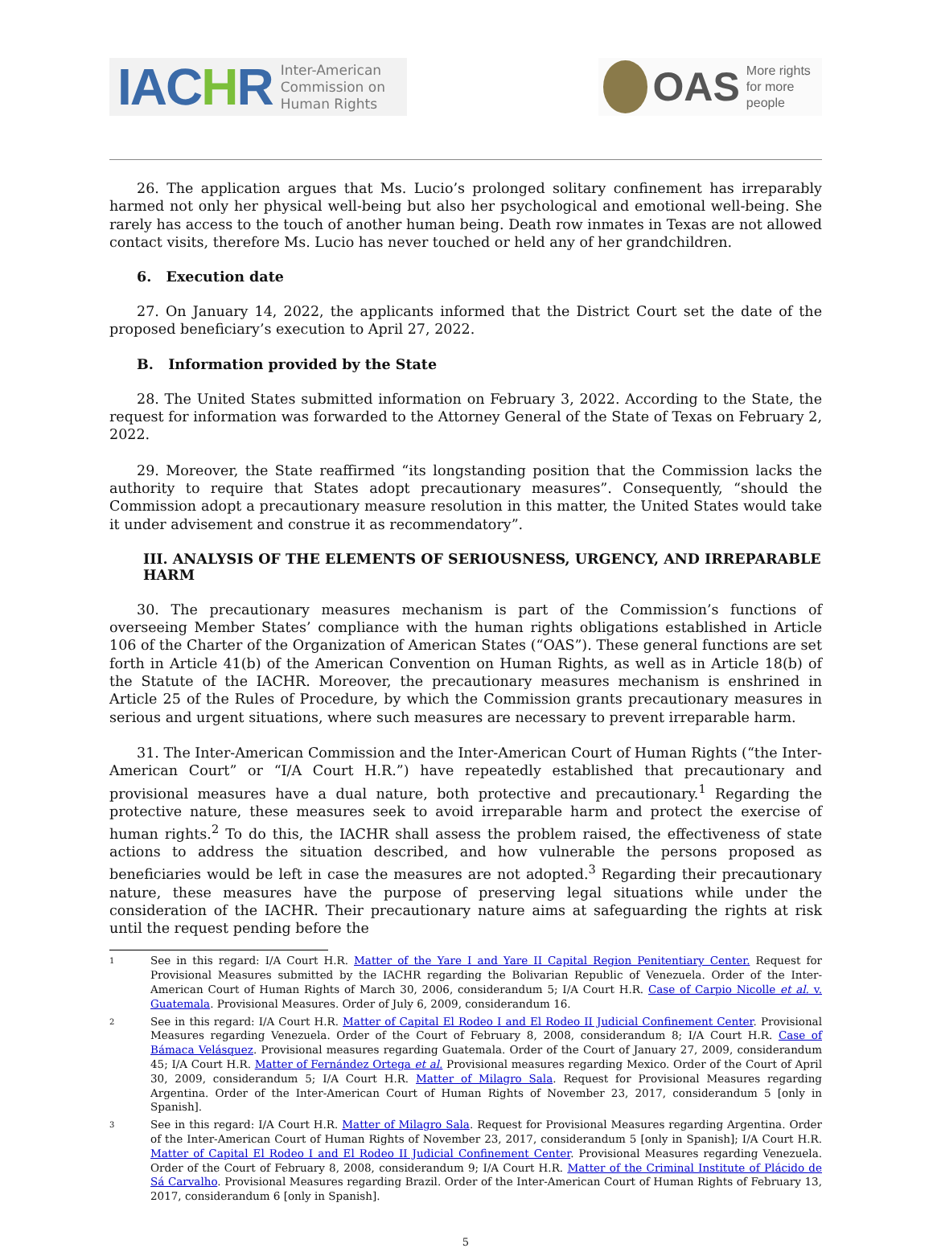IACHR Inter-American
Commission on
Human Rights
OAS More rights
for more people
26. The application argues that Ms. Lucio’s prolonged solitary confinement has irreparably harmed not only her physical well-being but also her psychological and emotional well-being. She rarely has access to the touch of another human being. Death row inmates in Texas are not allowed contact visits, therefore Ms. Lucio has never touched or held any of her grandchildren.
6. Execution date
27. On January 14, 2022, the applicants informed that the District Court set the date of the proposed beneficiary’s execution to April 27, 2022.
B. Information provided by the State
28. The United States submitted information on February 3, 2022. According to the State, the request for information was forwarded to the Attorney General of the State of Texas on February 2, 2022.
29. Moreover, the State reaffirmed “its longstanding position that the Commission lacks the authority to require that States adopt precautionary measures”. Consequently, “should the Commission adopt a precautionary measure resolution in this matter, the United States would take it under advisement and construe it as recommendatory”.
III. ANALYSIS OF THE ELEMENTS OF SERIOUSNESS, URGENCY, AND IRREPARABLE HARM
30. The precautionary measures mechanism is part of the Commission’s functions of overseeing Member States’ compliance with the human rights obligations established in Article 106 of the Charter of the Organization of American States (“OAS”). These general functions are set forth in Article 41(b) of the American Convention on Human Rights, as well as in Article 18(b) of the Statute of the IACHR. Moreover, the precautionary measures mechanism is enshrined in Article 25 of the Rules of Procedure, by which the Commission grants precautionary measures in serious and urgent situations, where such measures are necessary to prevent irreparable harm.
31. The Inter-American Commission and the Inter-American Court of Human Rights (“the Inter-American Court” or “I/A Court H.R.”) have repeatedly established that precautionary and provisional measures have a dual nature, both protective and precautionary.<sup>1</sup> Regarding the protective nature, these measures seek to avoid irreparable harm and protect the exercise of human rights.<sup>2</sup> To do this, the IACHR shall assess the problem raised, the effectiveness of state actions to address the situation described, and how vulnerable the persons proposed as beneficiaries would be left in case the measures are not adopted.<sup>3</sup> Regarding their precautionary nature, these measures have the purpose of preserving legal situations while under the consideration of the IACHR. Their precautionary nature aims at safeguarding the rights at risk until the request pending before the
1 See in this regard: I/A Court H.R. Matter of the Yare I and Yare II Capital Region Penitentiary Center. Request for Provisional Measures submitted by the IACHR regarding the Bolivarian Republic of Venezuela. Order of the Inter-American Court of Human Rights of March 30, 2006, considerandum 5; I/A Court H.R. Case of Carpio Nicolle et al. v. Guatemala. Provisional Measures. Order of July 6, 2009, considerandum 16.
2 See in this regard: I/A Court H.R. Matter of Capital El Rodeo I and El Rodeo II Judicial Confinement Center. Provisional Measures regarding Venezuela. Order of the Court of February 8, 2008, considerandum 8; I/A Court H.R. Case of Bámaca Velásquez. Provisional measures regarding Guatemala. Order of the Court of January 27, 2009, considerandum 45; I/A Court H.R. Matter of Fernández Ortega et al. Provisional measures regarding Mexico. Order of the Court of April 30, 2009, considerandum 5; I/A Court H.R. Matter of Milagro Sala. Request for Provisional Measures regarding Argentina. Order of the Inter-American Court of Human Rights of November 23, 2017, considerandum 5 [only in Spanish].
3 See in this regard: I/A Court H.R. Matter of Milagro Sala. Request for Provisional Measures regarding Argentina. Order of the Inter-American Court of Human Rights of November 23, 2017, considerandum 5 [only in Spanish]; I/A Court H.R. Matter of Capital El Rodeo I and El Rodeo II Judicial Confinement Center. Provisional Measures regarding Venezuela. Order of the Court of February 8, 2008, considerandum 9; I/A Court H.R. Matter of the Criminal Institute of Plácido de Sá Carvalho. Provisional Measures regarding Brazil. Order of the Inter-American Court of Human Rights of February 13, 2017, considerandum 6 [only in Spanish].
5